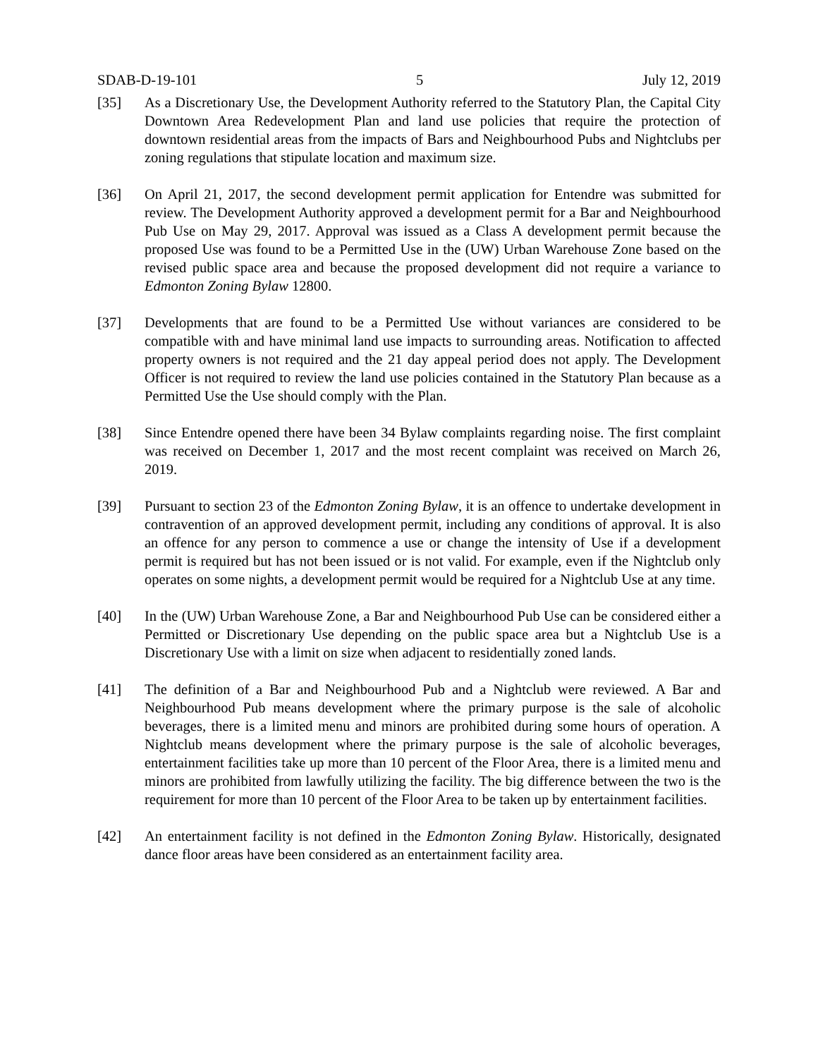SDAB-D-19-101 5 July 12, 2019
[35] As a Discretionary Use, the Development Authority referred to the Statutory Plan, the Capital City Downtown Area Redevelopment Plan and land use policies that require the protection of downtown residential areas from the impacts of Bars and Neighbourhood Pubs and Nightclubs per zoning regulations that stipulate location and maximum size.
[36] On April 21, 2017, the second development permit application for Entendre was submitted for review. The Development Authority approved a development permit for a Bar and Neighbourhood Pub Use on May 29, 2017. Approval was issued as a Class A development permit because the proposed Use was found to be a Permitted Use in the (UW) Urban Warehouse Zone based on the revised public space area and because the proposed development did not require a variance to Edmonton Zoning Bylaw 12800.
[37] Developments that are found to be a Permitted Use without variances are considered to be compatible with and have minimal land use impacts to surrounding areas. Notification to affected property owners is not required and the 21 day appeal period does not apply. The Development Officer is not required to review the land use policies contained in the Statutory Plan because as a Permitted Use the Use should comply with the Plan.
[38] Since Entendre opened there have been 34 Bylaw complaints regarding noise. The first complaint was received on December 1, 2017 and the most recent complaint was received on March 26, 2019.
[39] Pursuant to section 23 of the Edmonton Zoning Bylaw, it is an offence to undertake development in contravention of an approved development permit, including any conditions of approval. It is also an offence for any person to commence a use or change the intensity of Use if a development permit is required but has not been issued or is not valid. For example, even if the Nightclub only operates on some nights, a development permit would be required for a Nightclub Use at any time.
[40] In the (UW) Urban Warehouse Zone, a Bar and Neighbourhood Pub Use can be considered either a Permitted or Discretionary Use depending on the public space area but a Nightclub Use is a Discretionary Use with a limit on size when adjacent to residentially zoned lands.
[41] The definition of a Bar and Neighbourhood Pub and a Nightclub were reviewed. A Bar and Neighbourhood Pub means development where the primary purpose is the sale of alcoholic beverages, there is a limited menu and minors are prohibited during some hours of operation. A Nightclub means development where the primary purpose is the sale of alcoholic beverages, entertainment facilities take up more than 10 percent of the Floor Area, there is a limited menu and minors are prohibited from lawfully utilizing the facility. The big difference between the two is the requirement for more than 10 percent of the Floor Area to be taken up by entertainment facilities.
[42] An entertainment facility is not defined in the Edmonton Zoning Bylaw. Historically, designated dance floor areas have been considered as an entertainment facility area.